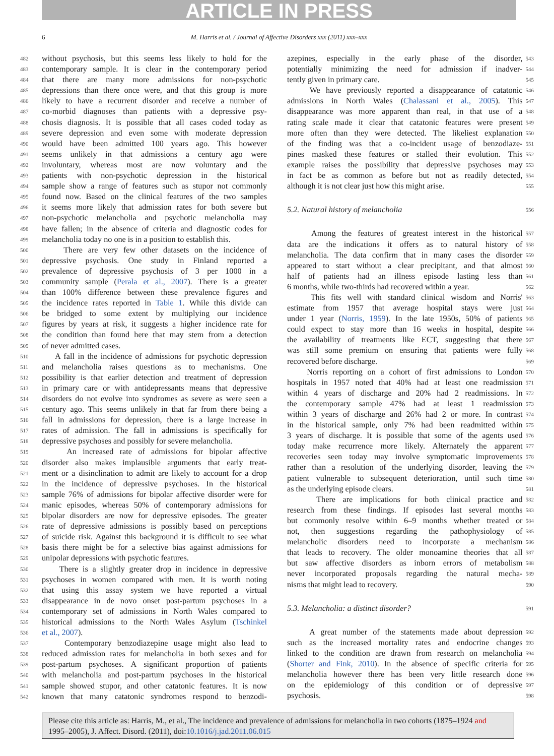ARTICLE IN PRESS
6
M. Harris et al. / Journal of Affective Disorders xxx (2011) xxx–xxx
482 without psychosis, but this seems less likely to hold for the
483 contemporary sample. It is clear in the contemporary period
484 that there are many more admissions for non-psychotic
485 depressions than there once were, and that this group is more
486 likely to have a recurrent disorder and receive a number of
487 co-morbid diagnoses than patients with a depressive psy-
488 chosis diagnosis. It is possible that all cases coded today as
489 severe depression and even some with moderate depression
490 would have been admitted 100 years ago. This however
491 seems unlikely in that admissions a century ago were
492 involuntary, whereas most are now voluntary and the
493 patients with non-psychotic depression in the historical
494 sample show a range of features such as stupor not commonly
495 found now. Based on the clinical features of the two samples
496 it seems more likely that admission rates for both severe but
497 non-psychotic melancholia and psychotic melancholia may
498 have fallen; in the absence of criteria and diagnostic codes for
499 melancholia today no one is in a position to establish this.
500 There are very few other datasets on the incidence of
501 depressive psychosis. One study in Finland reported a
502 prevalence of depressive psychosis of 3 per 1000 in a
503 community sample (Perala et al., 2007). There is a greater
504 than 100% difference between these prevalence figures and
505 the incidence rates reported in Table 1. While this divide can
506 be bridged to some extent by multiplying our incidence
507 figures by years at risk, it suggests a higher incidence rate for
508 the condition than found here that may stem from a detection
509 of never admitted cases.
510 A fall in the incidence of admissions for psychotic depression
511 and melancholia raises questions as to mechanisms. One
512 possibility is that earlier detection and treatment of depression
513 in primary care or with antidepressants means that depressive
514 disorders do not evolve into syndromes as severe as were seen a
515 century ago. This seems unlikely in that far from there being a
516 fall in admissions for depression, there is a large increase in
517 rates of admission. The fall in admissions is specifically for
518 depressive psychoses and possibly for severe melancholia.
519 An increased rate of admissions for bipolar affective
520 disorder also makes implausible arguments that early treat-
521 ment or a disinclination to admit are likely to account for a drop
522 in the incidence of depressive psychoses. In the historical
523 sample 76% of admissions for bipolar affective disorder were for
524 manic episodes, whereas 50% of contemporary admissions for
525 bipolar disorders are now for depressive episodes. The greater
526 rate of depressive admissions is possibly based on perceptions
527 of suicide risk. Against this background it is difficult to see what
528 basis there might be for a selective bias against admissions for
529 unipolar depressions with psychotic features.
530 There is a slightly greater drop in incidence in depressive
531 psychoses in women compared with men. It is worth noting
532 that using this assay system we have reported a virtual
533 disappearance in de novo onset post-partum psychoses in a
534 contemporary set of admissions in North Wales compared to
535 historical admissions to the North Wales Asylum (Tschinkel
536 et al., 2007).
537 Contemporary benzodiazepine usage might also lead to
538 reduced admission rates for melancholia in both sexes and for
539 post-partum psychoses. A significant proportion of patients
540 with melancholia and post-partum psychoses in the historical
541 sample showed stupor, and other catatonic features. It is now
542 known that many catatonic syndromes respond to benzodi-
azepines, especially in the early phase of the disorder, 543
potentially minimizing the need for admission if inadver- 544
tently given in primary care. 545
We have previously reported a disappearance of catatonic 546
admissions in North Wales (Chalassani et al., 2005). This 547
disappearance was more apparent than real, in that use of a 548
rating scale made it clear that catatonic features were present 549
more often than they were detected. The likeliest explanation 550
of the finding was that a co-incident usage of benzodiaze- 551
pines masked these features or stalled their evolution. This 552
example raises the possibility that depressive psychoses may 553
in fact be as common as before but not as readily detected, 554
although it is not clear just how this might arise. 555
5.2. Natural history of melancholia 556
Among the features of greatest interest in the historical 557
data are the indications it offers as to natural history of 558
melancholia. The data confirm that in many cases the disorder 559
appeared to start without a clear precipitant, and that almost 560
half of patients had an illness episode lasting less than 561
6 months, while two-thirds had recovered within a year. 562
This fits well with standard clinical wisdom and Norris' 563
estimate from 1957 that average hospital stays were just 564
under 1 year (Norris, 1959). In the late 1950s, 50% of patients 565
could expect to stay more than 16 weeks in hospital, despite 566
the availability of treatments like ECT, suggesting that there 567
was still some premium on ensuring that patients were fully 568
recovered before discharge. 569
Norris reporting on a cohort of first admissions to London 570
hospitals in 1957 noted that 40% had at least one readmission 571
within 4 years of discharge and 20% had 2 readmissions. In 572
the contemporary sample 47% had at least 1 readmission 573
within 3 years of discharge and 26% had 2 or more. In contrast 574
in the historical sample, only 7% had been readmitted within 575
3 years of discharge. It is possible that some of the agents used 576
today make recurrence more likely. Alternately the apparent 577
recoveries seen today may involve symptomatic improvements 578
rather than a resolution of the underlying disorder, leaving the 579
patient vulnerable to subsequent deterioration, until such time 580
as the underlying episode clears. 581
There are implications for both clinical practice and 582
research from these findings. If episodes last several months 583
but commonly resolve within 6–9 months whether treated or 584
not, then suggestions regarding the pathophysiology of 585
melancholic disorders need to incorporate a mechanism 586
that leads to recovery. The older monoamine theories that all 587
but saw affective disorders as inborn errors of metabolism 588
never incorporated proposals regarding the natural mecha- 589
nisms that might lead to recovery. 590
5.3. Melancholia: a distinct disorder? 591
A great number of the statements made about depression 592
such as the increased mortality rates and endocrine changes 593
linked to the condition are drawn from research on melancholia 594
(Shorter and Fink, 2010). In the absence of specific criteria for 595
melancholia however there has been very little research done 596
on the epidemiology of this condition or of depressive 597
psychosis. 598
Please cite this article as: Harris, M., et al., The incidence and prevalence of admissions for melancholia in two cohorts (1875–1924 and 1995–2005), J. Affect. Disord. (2011), doi:10.1016/j.jad.2011.06.015